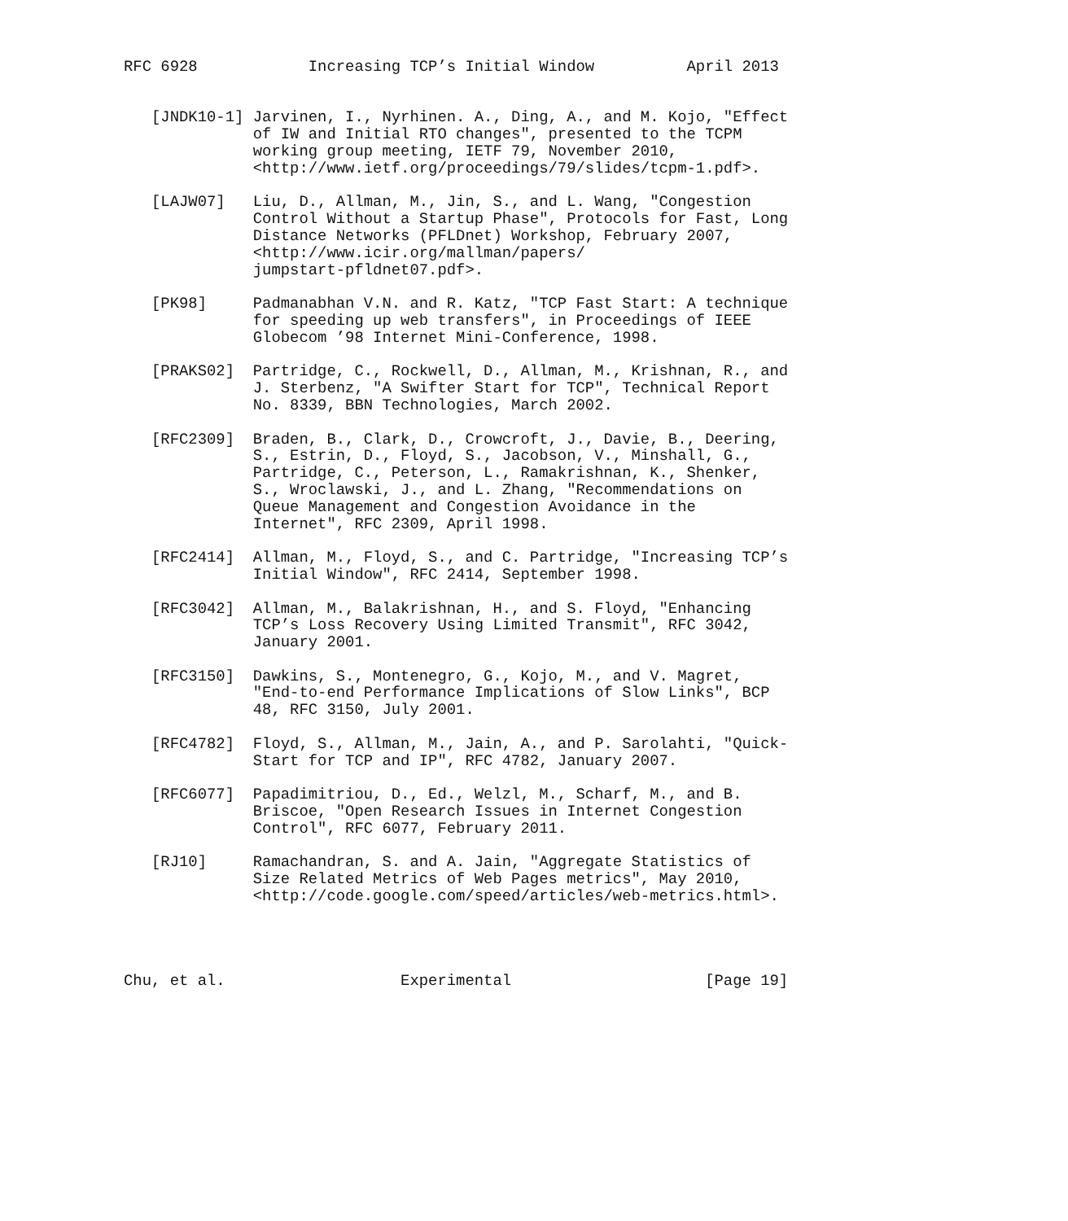RFC 6928            Increasing TCP’s Initial Window          April 2013


   [JNDK10-1] Jarvinen, I., Nyrhinen. A., Ding, A., and M. Kojo, "Effect
              of IW and Initial RTO changes", presented to the TCPM
              working group meeting, IETF 79, November 2010,
              <http://www.ietf.org/proceedings/79/slides/tcpm-1.pdf>.

   [LAJW07]   Liu, D., Allman, M., Jin, S., and L. Wang, "Congestion
              Control Without a Startup Phase", Protocols for Fast, Long
              Distance Networks (PFLDnet) Workshop, February 2007,
              <http://www.icir.org/mallman/papers/
              jumpstart-pfldnet07.pdf>.

   [PK98]     Padmanabhan V.N. and R. Katz, "TCP Fast Start: A technique
              for speeding up web transfers", in Proceedings of IEEE
              Globecom ’98 Internet Mini-Conference, 1998.

   [PRAKS02]  Partridge, C., Rockwell, D., Allman, M., Krishnan, R., and
              J. Sterbenz, "A Swifter Start for TCP", Technical Report
              No. 8339, BBN Technologies, March 2002.

   [RFC2309]  Braden, B., Clark, D., Crowcroft, J., Davie, B., Deering,
              S., Estrin, D., Floyd, S., Jacobson, V., Minshall, G.,
              Partridge, C., Peterson, L., Ramakrishnan, K., Shenker,
              S., Wroclawski, J., and L. Zhang, "Recommendations on
              Queue Management and Congestion Avoidance in the
              Internet", RFC 2309, April 1998.

   [RFC2414]  Allman, M., Floyd, S., and C. Partridge, "Increasing TCP’s
              Initial Window", RFC 2414, September 1998.

   [RFC3042]  Allman, M., Balakrishnan, H., and S. Floyd, "Enhancing
              TCP’s Loss Recovery Using Limited Transmit", RFC 3042,
              January 2001.

   [RFC3150]  Dawkins, S., Montenegro, G., Kojo, M., and V. Magret,
              "End-to-end Performance Implications of Slow Links", BCP
              48, RFC 3150, July 2001.

   [RFC4782]  Floyd, S., Allman, M., Jain, A., and P. Sarolahti, "Quick-
              Start for TCP and IP", RFC 4782, January 2007.

   [RFC6077]  Papadimitriou, D., Ed., Welzl, M., Scharf, M., and B.
              Briscoe, "Open Research Issues in Internet Congestion
              Control", RFC 6077, February 2011.

   [RJ10]     Ramachandran, S. and A. Jain, "Aggregate Statistics of
              Size Related Metrics of Web Pages metrics", May 2010,
              <http://code.google.com/speed/articles/web-metrics.html>.




Chu, et al.                   Experimental                     [Page 19]